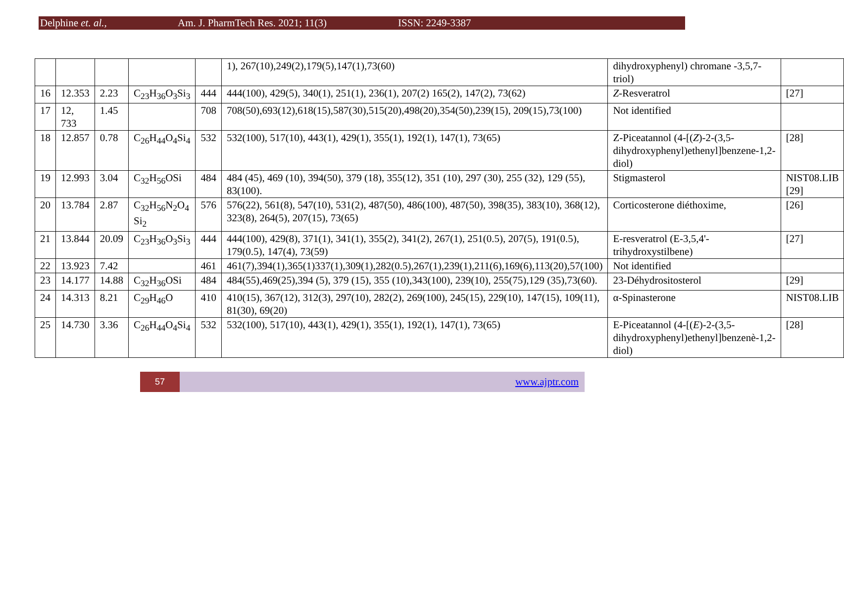Delphine et. al., Am. J. PharmTech Res. 2021; 11(3) ISSN: 2249-3387
| | | | | | 1), 267(10),249(2),179(5),147(1),73(60) | dihydroxyphenyl) chromane -3,5,7-triol) | |
| 16 | 12.353 | 2.23 | C<sub>23</sub>H<sub>36</sub>O<sub>3</sub>Si<sub>3</sub> | 444 | 444(100), 429(5), 340(1), 251(1), 236(1), 207(2) 165(2), 147(2), 73(62) | Z -Resveratrol | [27] |
| 17 | 12, 733 | 1.45 | | 708 | 708(50),693(12),618(15),587(30),515(20),498(20),354(50),239(15), 209(15),73(100) | Not identified | |
| 18 | 12.857 | 0.78 | C<sub>26</sub>H<sub>44</sub>O<sub>4</sub>Si<sub>4</sub> | 532 | 532(100), 517(10), 443(1), 429(1), 355(1), 192(1), 147(1), 73(65) | Z-Piceatannol (4-[( Z )-2-(3,5-dihydroxyphenyl)ethenyl]benzene-1,2-diol) | [28] |
| 19 | 12.993 | 3.04 | C<sub>32</sub>H<sub>56</sub>OSi | 484 | 484 (45), 469 (10), 394(50), 379 (18), 355(12), 351 (10), 297 (30), 255 (32), 129 (55), 83(100). | Stigmasterol | NIST08.LIB [29] |
| 20 | 13.784 | 2.87 | C<sub>32</sub>H<sub>56</sub>N<sub>2</sub>O<sub>4</sub> Si<sub>2</sub> | 576 | 576(22), 561(8), 547(10), 531(2), 487(50), 486(100), 487(50), 398(35), 383(10), 368(12), 323(8), 264(5), 207(15), 73(65) | Corticosterone diéthoxime, | [26] |
| 21 | 13.844 | 20.09 | C<sub>23</sub>H<sub>36</sub>O<sub>3</sub>Si<sub>3</sub> | 444 | 444(100), 429(8), 371(1), 341(1), 355(2), 341(2), 267(1), 251(0.5), 207(5), 191(0.5), 179(0.5), 147(4), 73(59) | E-resveratrol (E-3,5,4'-trihydroxystilbene) | [27] |
| 22 | 13.923 | 7.42 | | 461 | 461(7),394(1),365(1)337(1),309(1),282(0.5),267(1),239(1),211(6),169(6),113(20),57(100) | Not identified | |
| 23 | 14.177 | 14.88 | C<sub>32</sub>H<sub>36</sub>OSi | 484 | 484(55),469(25),394 (5), 379 (15), 355 (10),343(100), 239(10), 255(75),129 (35),73(60). | 23-Déhydrositosterol | [29] |
| 24 | 14.313 | 8.21 | C<sub>29</sub>H<sub>46</sub>O | 410 | 410(15), 367(12), 312(3), 297(10), 282(2), 269(100), 245(15), 229(10), 147(15), 109(11), 81(30), 69(20) | α-Spinasterone | NIST08.LIB |
| 25 | 14.730 | 3.36 | C<sub>26</sub>H<sub>44</sub>O<sub>4</sub>Si<sub>4</sub> | 532 | 532(100), 517(10), 443(1), 429(1), 355(1), 192(1), 147(1), 73(65) | E-Piceatannol (4-[( E )-2-(3,5-dihydroxyphenyl)ethenyl]benzenè-1,2-diol) | [28] |
57
www.ajptr.com